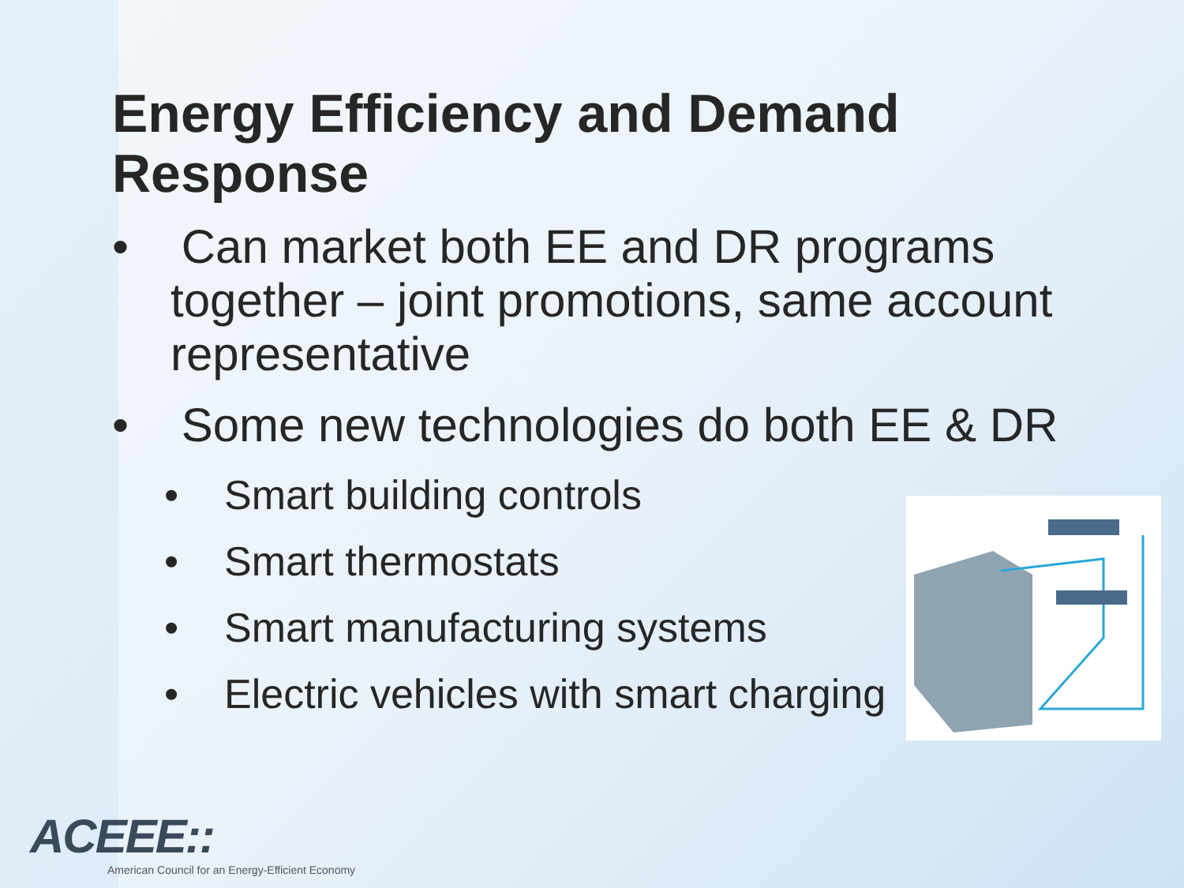Energy Efficiency and Demand Response
• Can market both EE and DR programs together – joint promotions, same account representative
• Some new technologies do both EE & DR
• Smart building controls
• Smart thermostats
• Smart manufacturing systems
• Electric vehicles with smart charging
ACEEE::
American Council for an Energy-Efficient Economy